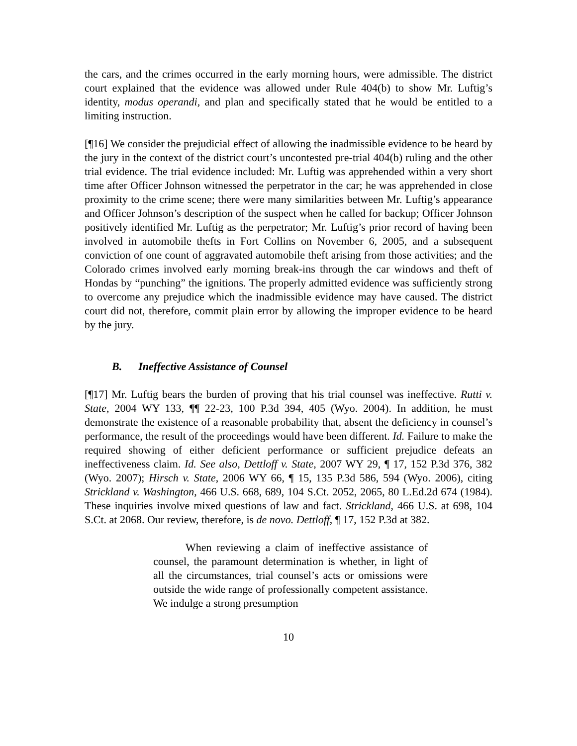the cars, and the crimes occurred in the early morning hours, were admissible. The district court explained that the evidence was allowed under Rule 404(b) to show Mr. Luftig’s identity, modus operandi, and plan and specifically stated that he would be entitled to a limiting instruction.
[¶16] We consider the prejudicial effect of allowing the inadmissible evidence to be heard by the jury in the context of the district court’s uncontested pre-trial 404(b) ruling and the other trial evidence. The trial evidence included: Mr. Luftig was apprehended within a very short time after Officer Johnson witnessed the perpetrator in the car; he was apprehended in close proximity to the crime scene; there were many similarities between Mr. Luftig’s appearance and Officer Johnson’s description of the suspect when he called for backup; Officer Johnson positively identified Mr. Luftig as the perpetrator; Mr. Luftig’s prior record of having been involved in automobile thefts in Fort Collins on November 6, 2005, and a subsequent conviction of one count of aggravated automobile theft arising from those activities; and the Colorado crimes involved early morning break-ins through the car windows and theft of Hondas by “punching” the ignitions. The properly admitted evidence was sufficiently strong to overcome any prejudice which the inadmissible evidence may have caused. The district court did not, therefore, commit plain error by allowing the improper evidence to be heard by the jury.
B. Ineffective Assistance of Counsel
[¶17] Mr. Luftig bears the burden of proving that his trial counsel was ineffective. Rutti v. State, 2004 WY 133, ¶¶ 22-23, 100 P.3d 394, 405 (Wyo. 2004). In addition, he must demonstrate the existence of a reasonable probability that, absent the deficiency in counsel’s performance, the result of the proceedings would have been different. Id. Failure to make the required showing of either deficient performance or sufficient prejudice defeats an ineffectiveness claim. Id. See also, Dettloff v. State, 2007 WY 29, ¶ 17, 152 P.3d 376, 382 (Wyo. 2007); Hirsch v. State, 2006 WY 66, ¶ 15, 135 P.3d 586, 594 (Wyo. 2006), citing Strickland v. Washington, 466 U.S. 668, 689, 104 S.Ct. 2052, 2065, 80 L.Ed.2d 674 (1984). These inquiries involve mixed questions of law and fact. Strickland, 466 U.S. at 698, 104 S.Ct. at 2068. Our review, therefore, is de novo. Dettloff, ¶ 17, 152 P.3d at 382.
When reviewing a claim of ineffective assistance of counsel, the paramount determination is whether, in light of all the circumstances, trial counsel’s acts or omissions were outside the wide range of professionally competent assistance. We indulge a strong presumption
10